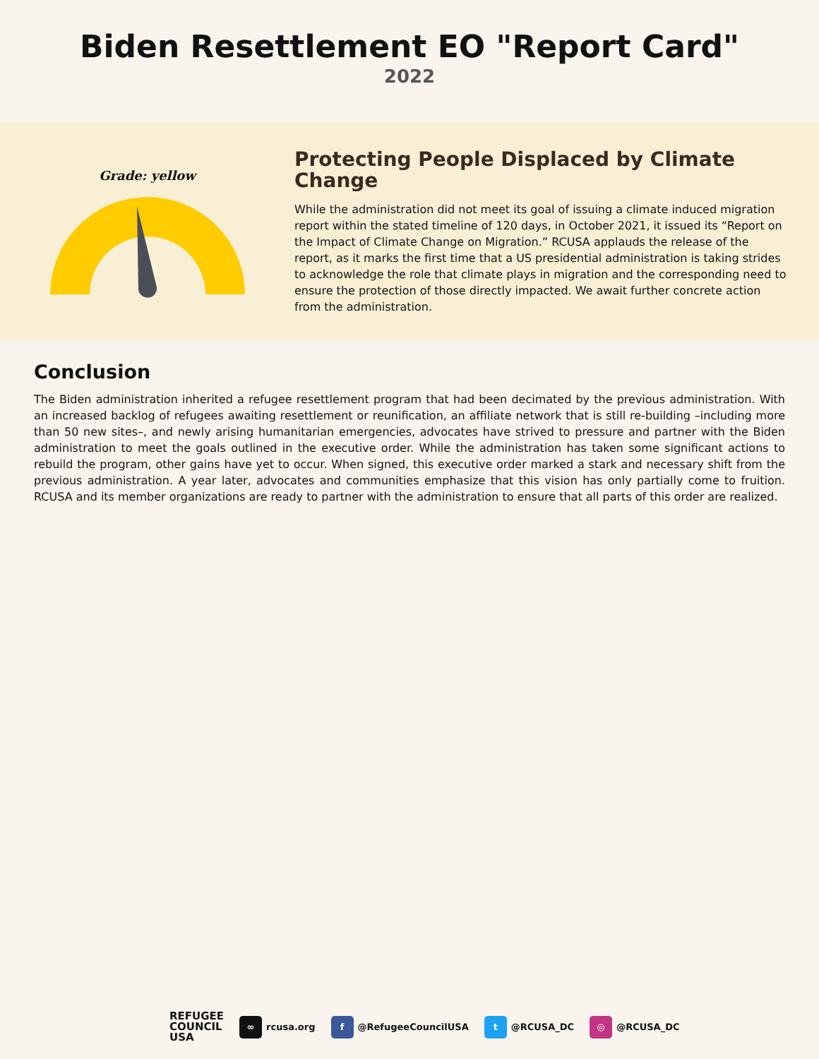Biden Resettlement EO "Report Card"
2022
Grade: yellow
Protecting People Displaced by Climate Change
While the administration did not meet its goal of issuing a climate induced migration report within the stated timeline of 120 days, in October 2021, it issued its “Report on the Impact of Climate Change on Migration.” RCUSA applauds the release of the report, as it marks the first time that a US presidential administration is taking strides to acknowledge the role that climate plays in migration and the corresponding need to ensure the protection of those directly impacted. We await further concrete action from the administration.
Conclusion
The Biden administration inherited a refugee resettlement program that had been decimated by the previous administration. With an increased backlog of refugees awaiting resettlement or reunification, an affiliate network that is still re-building –including more than 50 new sites–, and newly arising humanitarian emergencies, advocates have strived to pressure and partner with the Biden administration to meet the goals outlined in the executive order. While the administration has taken some significant actions to rebuild the program, other gains have yet to occur. When signed, this executive order marked a stark and necessary shift from the previous administration. A year later, advocates and communities emphasize that this vision has only partially come to fruition. RCUSA and its member organizations are ready to partner with the administration to ensure that all parts of this order are realized.
REFUGEE
COUNCIL
USA
∞ rcusa.org
f @RefugeeCouncilUSA
t @RCUSA_DC
◎ @RCUSA_DC